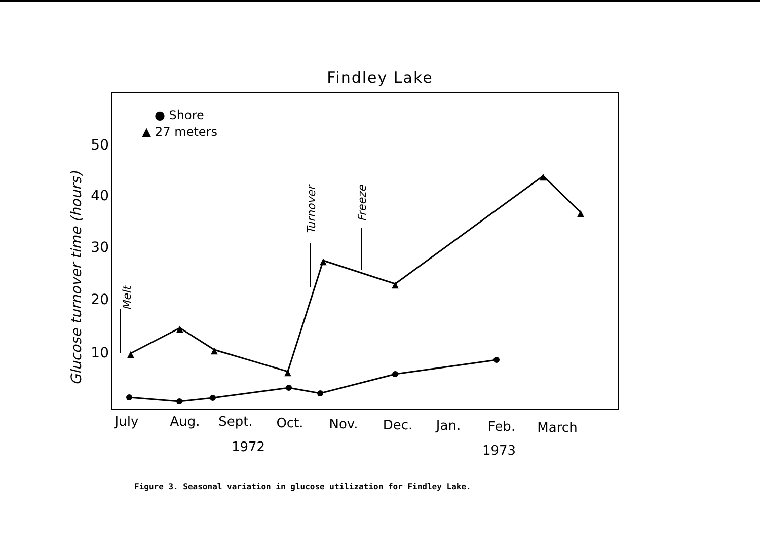Findley Lake
● Shore
▲ 27 meters
50
40
30
20
10
Glucose turnover time (hours)
▲
▲
▲
▲
▲
▲
▲
▲
Melt
Turnover
Freeze
July
Aug.
Sept.
Oct.
Nov.
Dec.
Jan.
Feb.
March
1972
1973
Figure 3. Seasonal variation in glucose utilization for Findley Lake.